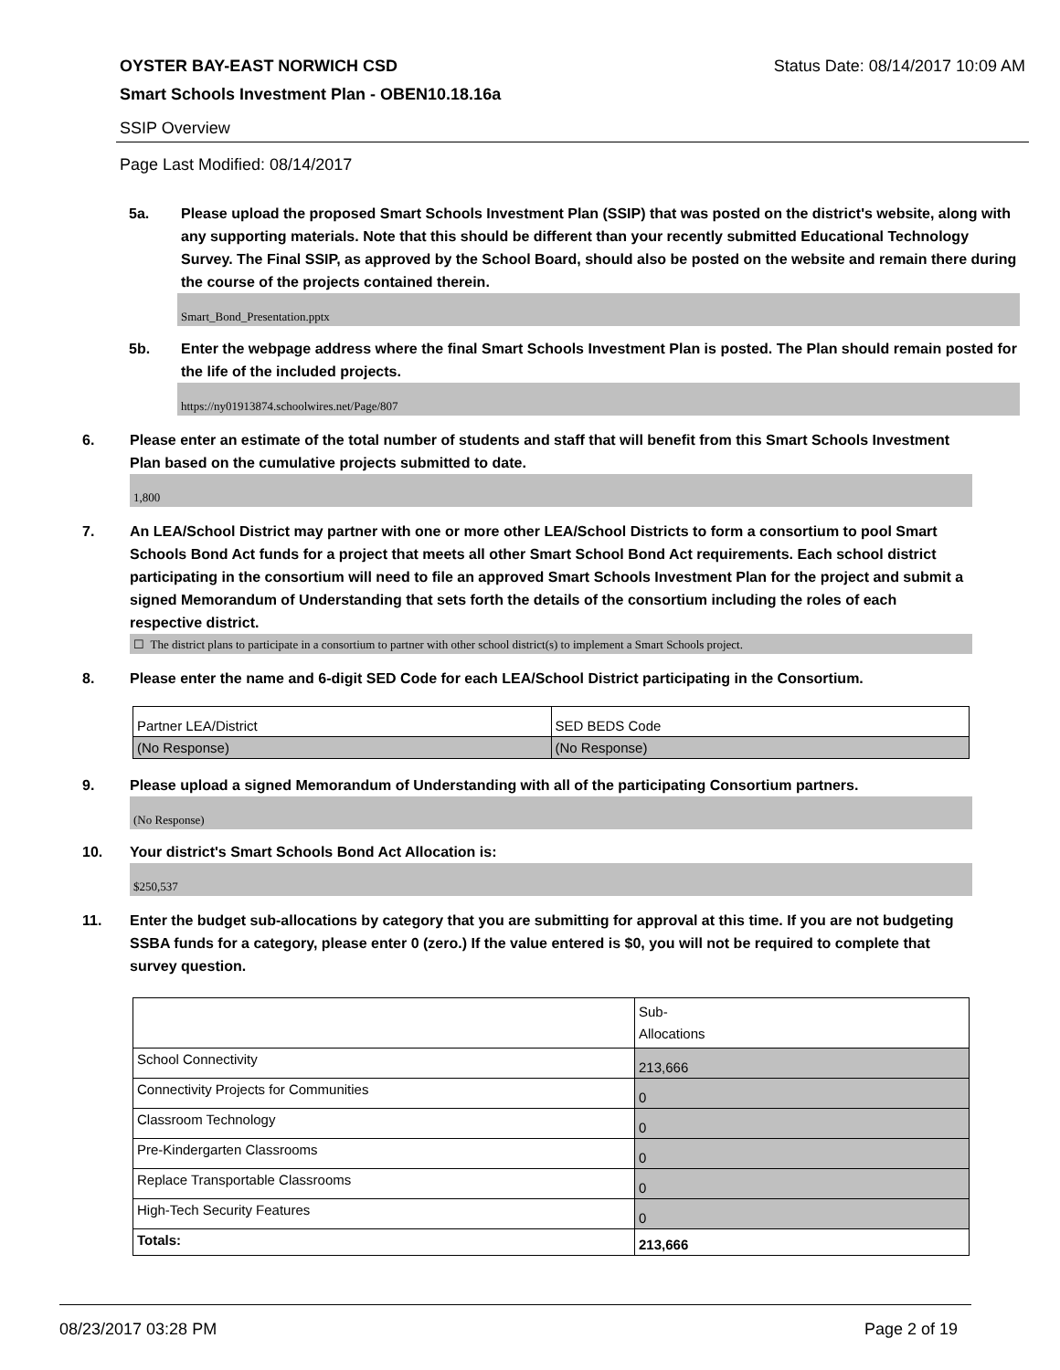OYSTER BAY-EAST NORWICH CSD Status Date: 08/14/2017 10:09 AM
Smart Schools Investment Plan - OBEN10.18.16a
SSIP Overview
Page Last Modified: 08/14/2017
5a. Please upload the proposed Smart Schools Investment Plan (SSIP) that was posted on the district's website, along with any supporting materials. Note that this should be different than your recently submitted Educational Technology Survey. The Final SSIP, as approved by the School Board, should also be posted on the website and remain there during the course of the projects contained therein.
Smart_Bond_Presentation.pptx
5b. Enter the webpage address where the final Smart Schools Investment Plan is posted. The Plan should remain posted for the life of the included projects.
https://ny01913874.schoolwires.net/Page/807
6. Please enter an estimate of the total number of students and staff that will benefit from this Smart Schools Investment Plan based on the cumulative projects submitted to date.
1,800
7. An LEA/School District may partner with one or more other LEA/School Districts to form a consortium to pool Smart Schools Bond Act funds for a project that meets all other Smart School Bond Act requirements. Each school district participating in the consortium will need to file an approved Smart Schools Investment Plan for the project and submit a signed Memorandum of Understanding that sets forth the details of the consortium including the roles of each respective district.
☐ The district plans to participate in a consortium to partner with other school district(s) to implement a Smart Schools project.
8. Please enter the name and 6-digit SED Code for each LEA/School District participating in the Consortium.
| Partner LEA/District | SED BEDS Code |
| (No Response) | (No Response) |
9. Please upload a signed Memorandum of Understanding with all of the participating Consortium partners.
(No Response)
10. Your district's Smart Schools Bond Act Allocation is:
$250,537
11. Enter the budget sub-allocations by category that you are submitting for approval at this time. If you are not budgeting SSBA funds for a category, please enter 0 (zero.) If the value entered is $0, you will not be required to complete that survey question.
| | Sub- Allocations |
| School Connectivity | 213,666 |
| Connectivity Projects for Communities | 0 |
| Classroom Technology | 0 |
| Pre-Kindergarten Classrooms | 0 |
| Replace Transportable Classrooms | 0 |
| High-Tech Security Features | 0 |
| Totals: | 213,666 |
08/23/2017 03:28 PM Page 2 of 19